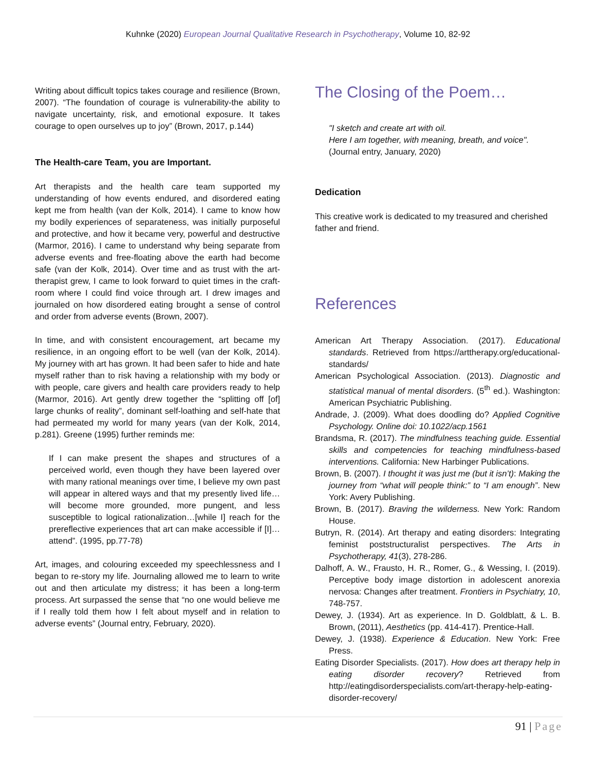Kuhnke (2020) European Journal Qualitative Research in Psychotherapy, Volume 10, 82-92
Writing about difficult topics takes courage and resilience (Brown, 2007). “The foundation of courage is vulnerability-the ability to navigate uncertainty, risk, and emotional exposure. It takes courage to open ourselves up to joy” (Brown, 2017, p.144)
The Health-care Team, you are Important.
Art therapists and the health care team supported my understanding of how events endured, and disordered eating kept me from health (van der Kolk, 2014). I came to know how my bodily experiences of separateness, was initially purposeful and protective, and how it became very, powerful and destructive (Marmor, 2016). I came to understand why being separate from adverse events and free-floating above the earth had become safe (van der Kolk, 2014). Over time and as trust with the art-therapist grew, I came to look forward to quiet times in the craft-room where I could find voice through art. I drew images and journaled on how disordered eating brought a sense of control and order from adverse events (Brown, 2007).
In time, and with consistent encouragement, art became my resilience, in an ongoing effort to be well (van der Kolk, 2014). My journey with art has grown. It had been safer to hide and hate myself rather than to risk having a relationship with my body or with people, care givers and health care providers ready to help (Marmor, 2016). Art gently drew together the “splitting off [of] large chunks of reality”, dominant self-loathing and self-hate that had permeated my world for many years (van der Kolk, 2014, p.281). Greene (1995) further reminds me:
If I can make present the shapes and structures of a perceived world, even though they have been layered over with many rational meanings over time, I believe my own past will appear in altered ways and that my presently lived life…will become more grounded, more pungent, and less susceptible to logical rationalization…[while I] reach for the prereflective experiences that art can make accessible if [I]…attend”. (1995, pp.77-78)
Art, images, and colouring exceeded my speechlessness and I began to re-story my life. Journaling allowed me to learn to write out and then articulate my distress; it has been a long-term process. Art surpassed the sense that “no one would believe me if I really told them how I felt about myself and in relation to adverse events” (Journal entry, February, 2020).
The Closing of the Poem…
"I sketch and create art with oil.
Here I am together, with meaning, breath, and voice". (Journal entry, January, 2020)
Dedication
This creative work is dedicated to my treasured and cherished father and friend.
References
American Art Therapy Association. (2017). Educational standards. Retrieved from https://arttherapy.org/educational-standards/
American Psychological Association. (2013). Diagnostic and statistical manual of mental disorders. (5<sup>th</sup> ed.). Washington: American Psychiatric Publishing.
Andrade, J. (2009). What does doodling do? Applied Cognitive Psychology. Online doi: 10.1022/acp.1561
Brandsma, R. (2017). The mindfulness teaching guide. Essential skills and competencies for teaching mindfulness-based interventions. California: New Harbinger Publications.
Brown, B. (2007). I thought it was just me (but it isn’t): Making the journey from “what will people think:” to “I am enough”. New York: Avery Publishing.
Brown, B. (2017). Braving the wilderness. New York: Random House.
Butryn, R. (2014). Art therapy and eating disorders: Integrating feminist poststructuralist perspectives. The Arts in Psychotherapy, 41(3), 278-286.
Dalhoff, A. W., Frausto, H. R., Romer, G., & Wessing, I. (2019). Perceptive body image distortion in adolescent anorexia nervosa: Changes after treatment. Frontiers in Psychiatry, 10, 748-757.
Dewey, J. (1934). Art as experience. In D. Goldblatt, & L. B. Brown, (2011), Aesthetics (pp. 414-417). Prentice-Hall.
Dewey, J. (1938). Experience & Education. New York: Free Press.
Eating Disorder Specialists. (2017). How does art therapy help in eating disorder recovery? Retrieved from http://eatingdisorderspecialists.com/art-therapy-help-eating-disorder-recovery/
91 | Page